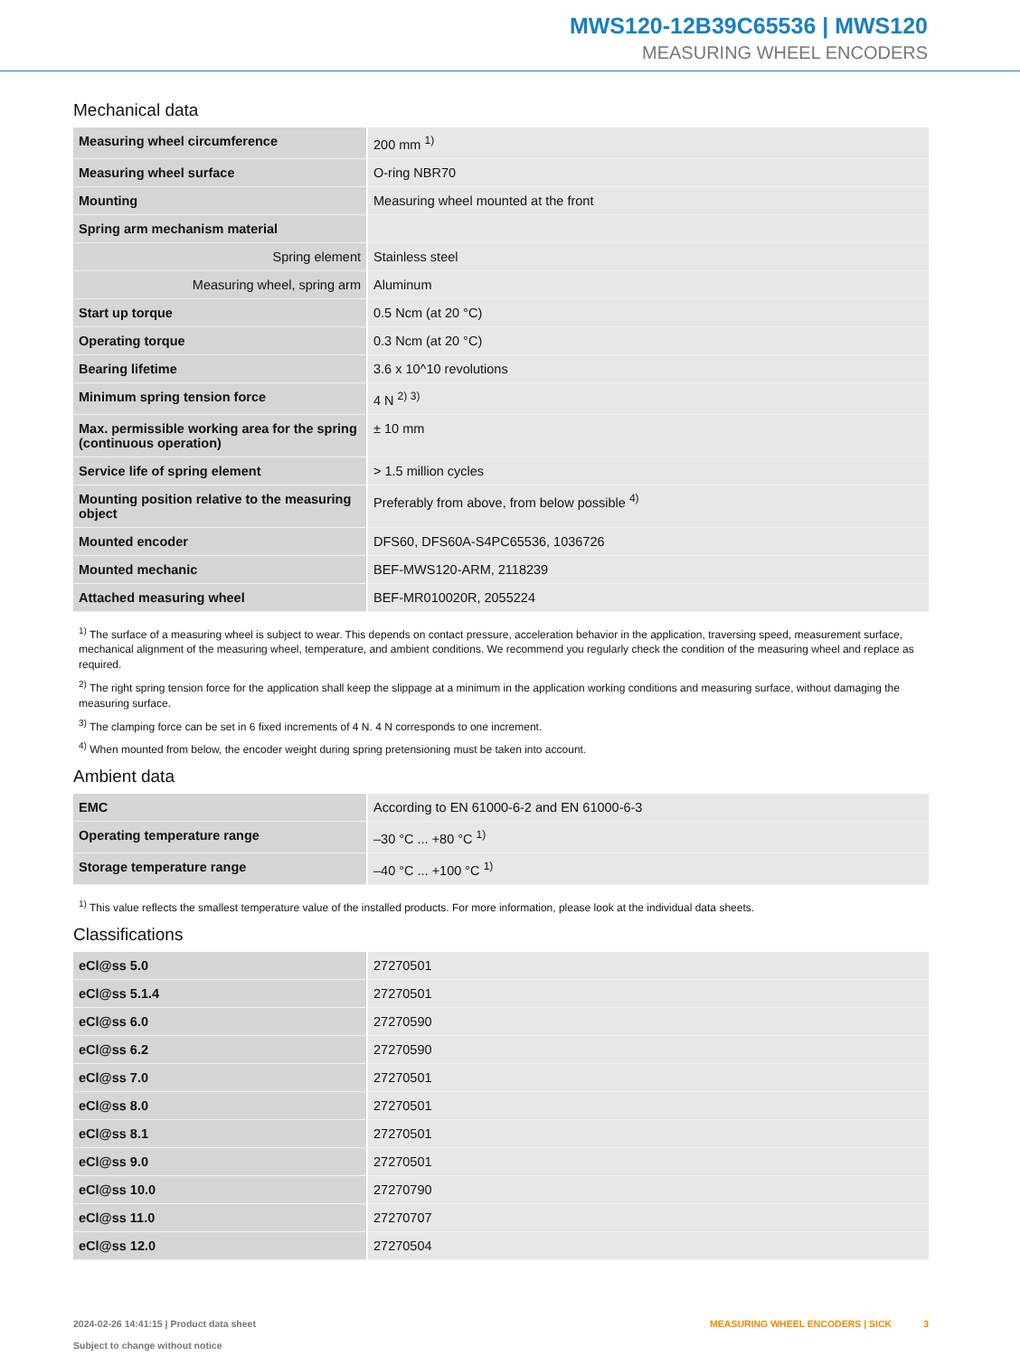MWS120-12B39C65536 | MWS120
MEASURING WHEEL ENCODERS
Mechanical data
| Measuring wheel circumference | 200 mm <sup>1)</sup> |
| Measuring wheel surface | O-ring NBR70 |
| Mounting | Measuring wheel mounted at the front |
| Spring arm mechanism material | |
| Spring element | Stainless steel |
| Measuring wheel, spring arm | Aluminum |
| Start up torque | 0.5 Ncm (at 20 °C) |
| Operating torque | 0.3 Ncm (at 20 °C) |
| Bearing lifetime | 3.6 x 10^10 revolutions |
| Minimum spring tension force | 4 N <sup>2) 3)</sup> |
| Max. permissible working area for the spring (continuous operation) | ± 10 mm |
| Service life of spring element | > 1.5 million cycles |
| Mounting position relative to the measuring object | Preferably from above, from below possible <sup>4)</sup> |
| Mounted encoder | DFS60, DFS60A-S4PC65536, 1036726 |
| Mounted mechanic | BEF-MWS120-ARM, 2118239 |
| Attached measuring wheel | BEF-MR010020R, 2055224 |
<sup>1)</sup> The surface of a measuring wheel is subject to wear. This depends on contact pressure, acceleration behavior in the application, traversing speed, measurement surface, mechanical alignment of the measuring wheel, temperature, and ambient conditions. We recommend you regularly check the condition of the measuring wheel and replace as required.
<sup>2)</sup> The right spring tension force for the application shall keep the slippage at a minimum in the application working conditions and measuring surface, without damaging the measuring surface.
<sup>3)</sup> The clamping force can be set in 6 fixed increments of 4 N. 4 N corresponds to one increment.
<sup>4)</sup> When mounted from below, the encoder weight during spring pretensioning must be taken into account.
Ambient data
| EMC | According to EN 61000-6-2 and EN 61000-6-3 |
| Operating temperature range | –30 °C ... +80 °C <sup>1)</sup> |
| Storage temperature range | –40 °C ... +100 °C <sup>1)</sup> |
<sup>1)</sup> This value reflects the smallest temperature value of the installed products. For more information, please look at the individual data sheets.
Classifications
| eCl@ss 5.0 | 27270501 |
| eCl@ss 5.1.4 | 27270501 |
| eCl@ss 6.0 | 27270590 |
| eCl@ss 6.2 | 27270590 |
| eCl@ss 7.0 | 27270501 |
| eCl@ss 8.0 | 27270501 |
| eCl@ss 8.1 | 27270501 |
| eCl@ss 9.0 | 27270501 |
| eCl@ss 10.0 | 27270790 |
| eCl@ss 11.0 | 27270707 |
| eCl@ss 12.0 | 27270504 |
2024-02-26 14:41:15 | Product data sheet
Subject to change without notice
MEASURING WHEEL ENCODERS | SICK 3